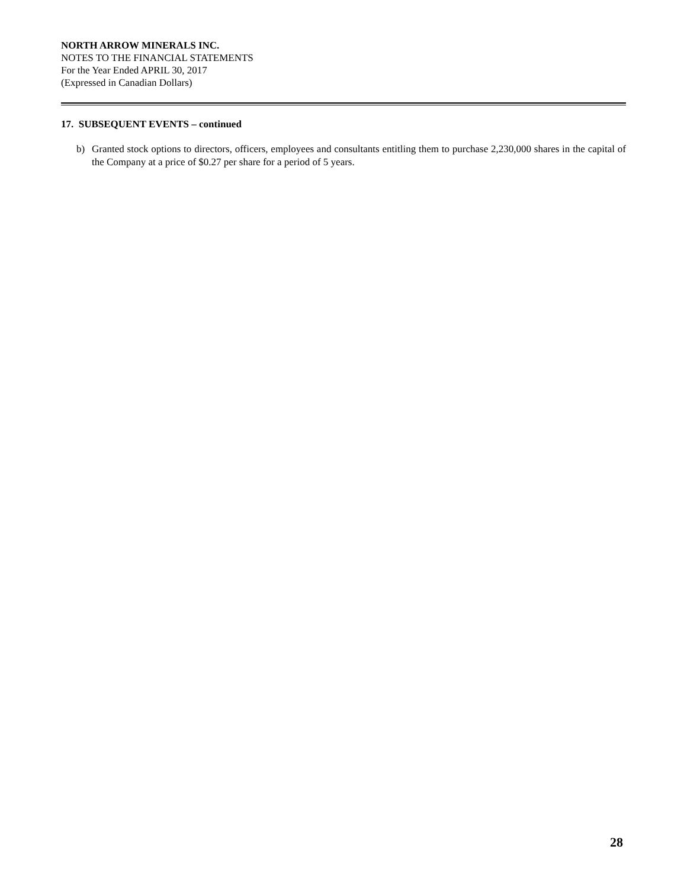NORTH ARROW MINERALS INC.
NOTES TO THE FINANCIAL STATEMENTS
For the Year Ended APRIL 30, 2017
(Expressed in Canadian Dollars)
17. SUBSEQUENT EVENTS – continued
b) Granted stock options to directors, officers, employees and consultants entitling them to purchase 2,230,000 shares in the capital of the Company at a price of $0.27 per share for a period of 5 years.
28